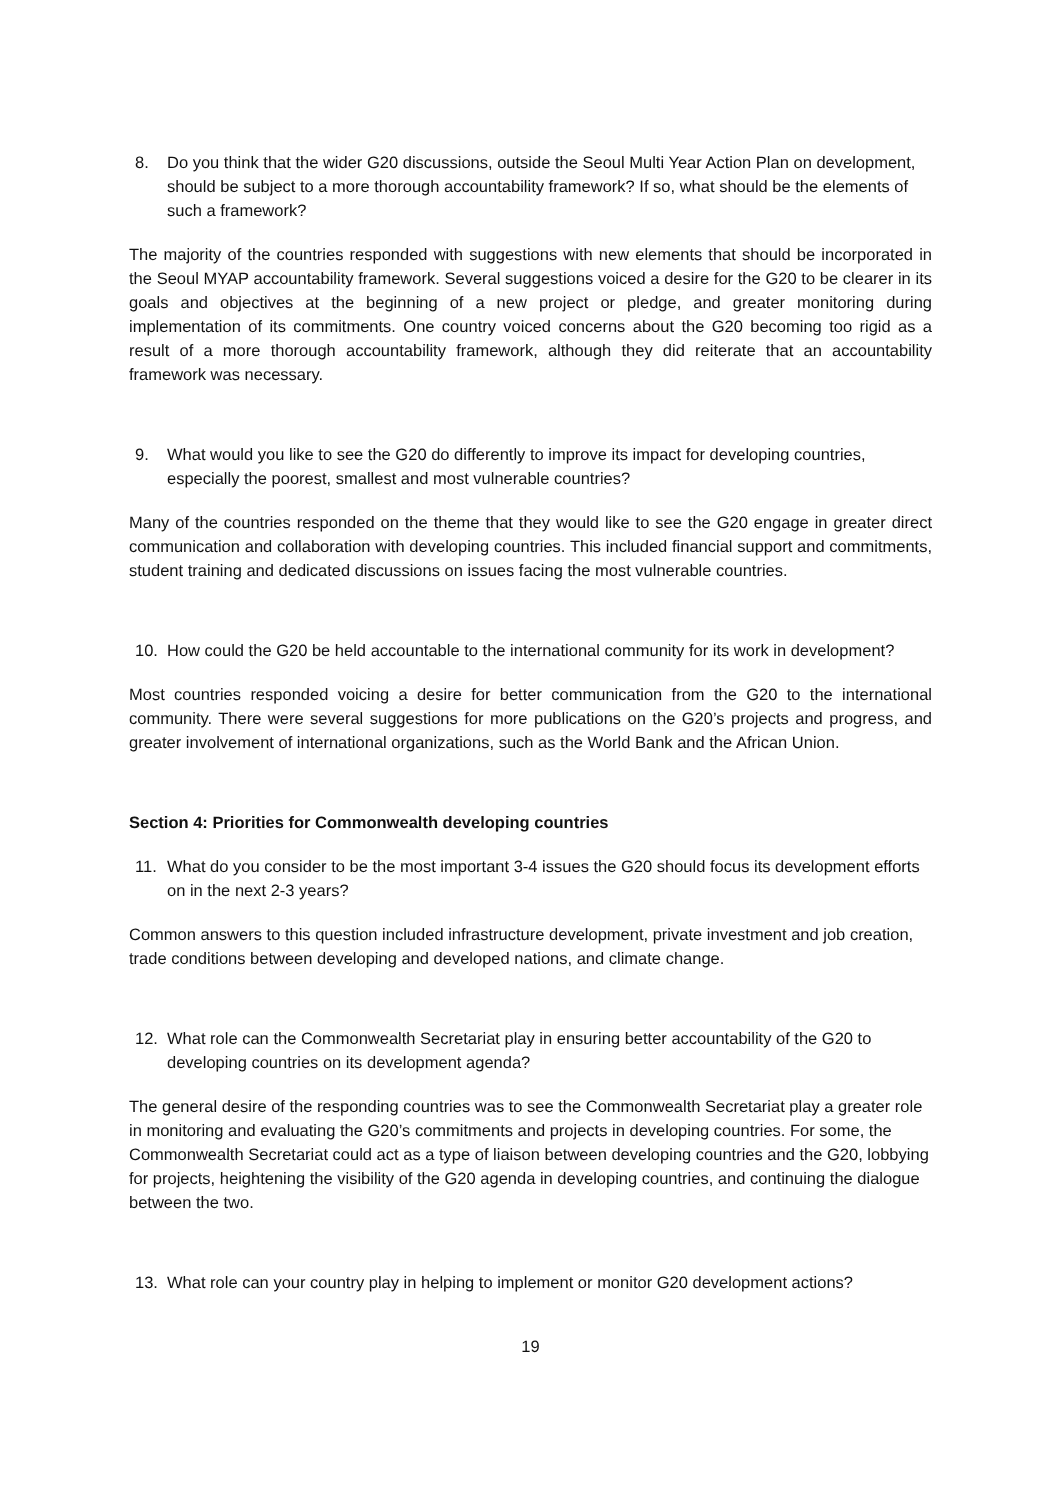8. Do you think that the wider G20 discussions, outside the Seoul Multi Year Action Plan on development, should be subject to a more thorough accountability framework? If so, what should be the elements of such a framework?
The majority of the countries responded with suggestions with new elements that should be incorporated in the Seoul MYAP accountability framework. Several suggestions voiced a desire for the G20 to be clearer in its goals and objectives at the beginning of a new project or pledge, and greater monitoring during implementation of its commitments. One country voiced concerns about the G20 becoming too rigid as a result of a more thorough accountability framework, although they did reiterate that an accountability framework was necessary.
9. What would you like to see the G20 do differently to improve its impact for developing countries, especially the poorest, smallest and most vulnerable countries?
Many of the countries responded on the theme that they would like to see the G20 engage in greater direct communication and collaboration with developing countries. This included financial support and commitments, student training and dedicated discussions on issues facing the most vulnerable countries.
10. How could the G20 be held accountable to the international community for its work in development?
Most countries responded voicing a desire for better communication from the G20 to the international community. There were several suggestions for more publications on the G20’s projects and progress, and greater involvement of international organizations, such as the World Bank and the African Union.
Section 4: Priorities for Commonwealth developing countries
11. What do you consider to be the most important 3-4 issues the G20 should focus its development efforts on in the next 2-3 years?
Common answers to this question included infrastructure development, private investment and job creation, trade conditions between developing and developed nations, and climate change.
12. What role can the Commonwealth Secretariat play in ensuring better accountability of the G20 to developing countries on its development agenda?
The general desire of the responding countries was to see the Commonwealth Secretariat play a greater role in monitoring and evaluating the G20’s commitments and projects in developing countries. For some, the Commonwealth Secretariat could act as a type of liaison between developing countries and the G20, lobbying for projects, heightening the visibility of the G20 agenda in developing countries, and continuing the dialogue between the two.
13. What role can your country play in helping to implement or monitor G20 development actions?
19